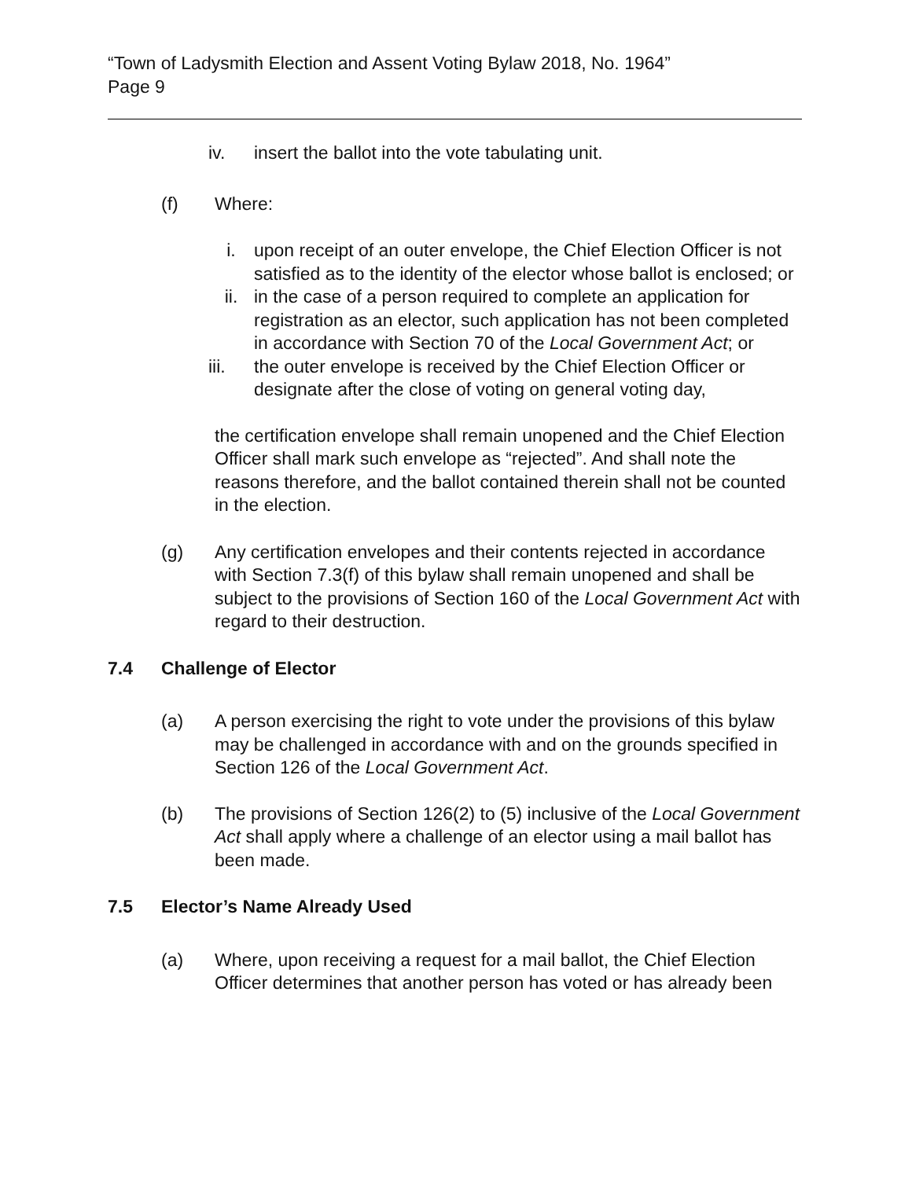“Town of Ladysmith Election and Assent Voting Bylaw 2018, No. 1964”
Page 9
iv. insert the ballot into the vote tabulating unit.
(f) Where:
i. upon receipt of an outer envelope, the Chief Election Officer is not satisfied as to the identity of the elector whose ballot is enclosed; or
ii. in the case of a person required to complete an application for registration as an elector, such application has not been completed in accordance with Section 70 of the Local Government Act; or
iii. the outer envelope is received by the Chief Election Officer or designate after the close of voting on general voting day,
the certification envelope shall remain unopened and the Chief Election Officer shall mark such envelope as “rejected”. And shall note the reasons therefore, and the ballot contained therein shall not be counted in the election.
(g) Any certification envelopes and their contents rejected in accordance with Section 7.3(f) of this bylaw shall remain unopened and shall be subject to the provisions of Section 160 of the Local Government Act with regard to their destruction.
7.4 Challenge of Elector
(a) A person exercising the right to vote under the provisions of this bylaw may be challenged in accordance with and on the grounds specified in Section 126 of the Local Government Act.
(b) The provisions of Section 126(2) to (5) inclusive of the Local Government Act shall apply where a challenge of an elector using a mail ballot has been made.
7.5 Elector’s Name Already Used
(a) Where, upon receiving a request for a mail ballot, the Chief Election Officer determines that another person has voted or has already been